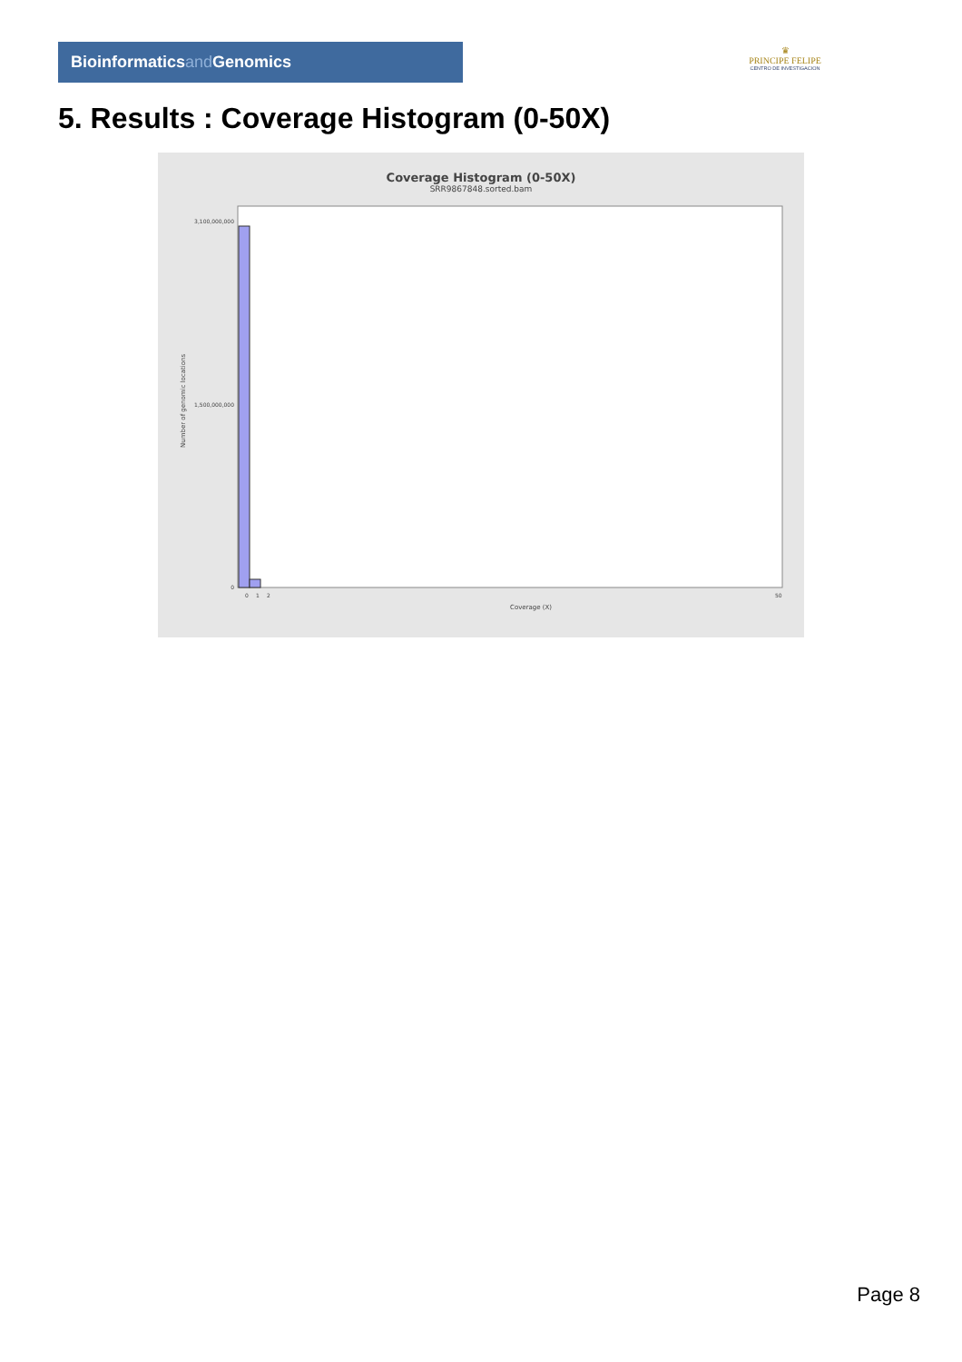Bioinformaticsand Genomics
♛
PRINCIPE FELIPE
CENTRO DE INVESTIGACION
5. Results : Coverage Histogram (0-50X)
Coverage Histogram (0-50X)
SRR9867848.sorted.bam
Number of genomic locations
3,100,000,000
1,500,000,000
0
0
1
2
50
Coverage (X)
Page 8